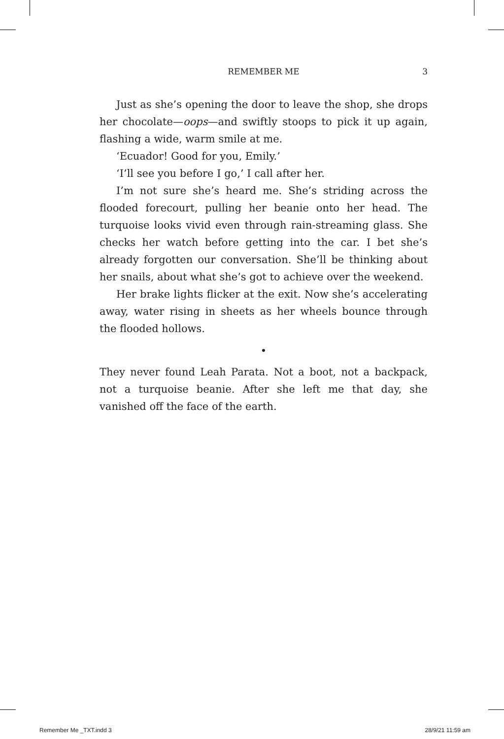REMEMBER ME
3
Just as she’s opening the door to leave the shop, she drops her chocolate—oops—and swiftly stoops to pick it up again, flashing a wide, warm smile at me.
‘Ecuador! Good for you, Emily.’
‘I’ll see you before I go,’ I call after her.
I’m not sure she’s heard me. She’s striding across the flooded forecourt, pulling her beanie onto her head. The turquoise looks vivid even through rain-streaming glass. She checks her watch before getting into the car. I bet she’s already forgotten our conversation. She’ll be thinking about her snails, about what she’s got to achieve over the weekend.
Her brake lights flicker at the exit. Now she’s accelerating away, water rising in sheets as her wheels bounce through the flooded hollows.
•
They never found Leah Parata. Not a boot, not a backpack, not a turquoise beanie. After she left me that day, she vanished off the face of the earth.
Remember Me _TXT.indd 3 28/9/21 11:59 am